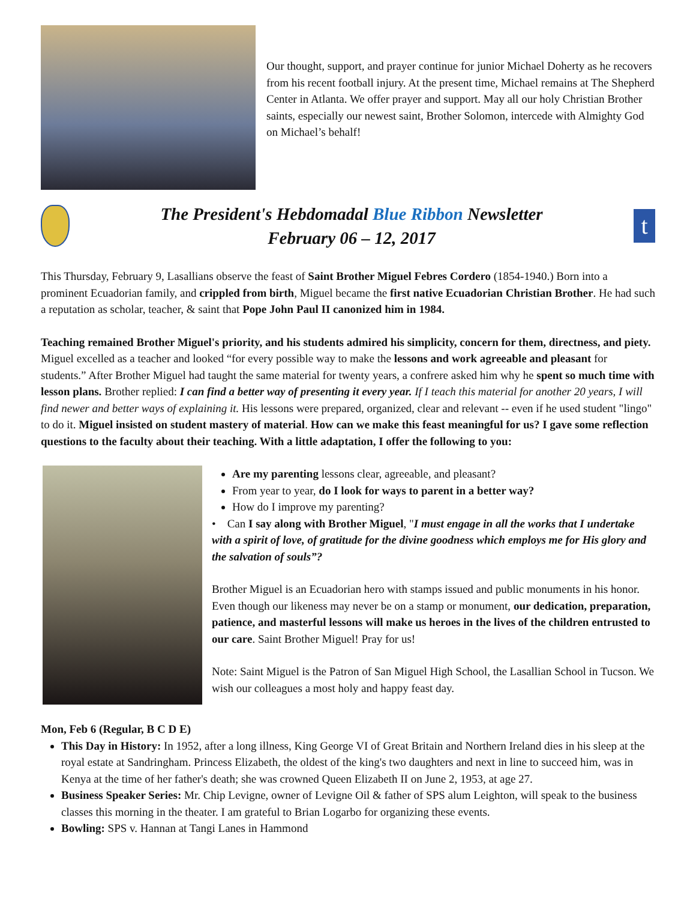Our thought, support, and prayer continue for junior Michael Doherty as he recovers from his recent football injury. At the present time, Michael remains at The Shepherd Center in Atlanta. We offer prayer and support. May all our holy Christian Brother saints, especially our newest saint, Brother Solomon, intercede with Almighty God on Michael’s behalf!
The President's Hebdomadal Blue Ribbon Newsletter
February 06 – 12, 2017
t
This Thursday, February 9, Lasallians observe the feast of Saint Brother Miguel Febres Cordero (1854-1940.) Born into a prominent Ecuadorian family, and crippled from birth, Miguel became the first native Ecuadorian Christian Brother. He had such a reputation as scholar, teacher, & saint that Pope John Paul II canonized him in 1984.
Teaching remained Brother Miguel's priority, and his students admired his simplicity, concern for them, directness, and piety. Miguel excelled as a teacher and looked “for every possible way to make the lessons and work agreeable and pleasant for students.” After Brother Miguel had taught the same material for twenty years, a confrere asked him why he spent so much time with lesson plans. Brother replied: I can find a better way of presenting it every year. If I teach this material for another 20 years, I will find newer and better ways of explaining it. His lessons were prepared, organized, clear and relevant -- even if he used student "lingo" to do it. Miguel insisted on student mastery of material. How can we make this feast meaningful for us? I gave some reflection questions to the faculty about their teaching. With a little adaptation, I offer the following to you:
Are my parenting lessons clear, agreeable, and pleasant?
From year to year, do I look for ways to parent in a better way?
How do I improve my parenting?
• Can I say along with Brother Miguel, "I must engage in all the works that I undertake with a spirit of love, of gratitude for the divine goodness which employs me for His glory and the salvation of souls”?
Brother Miguel is an Ecuadorian hero with stamps issued and public monuments in his honor. Even though our likeness may never be on a stamp or monument, our dedication, preparation, patience, and masterful lessons will make us heroes in the lives of the children entrusted to our care. Saint Brother Miguel! Pray for us!
Note: Saint Miguel is the Patron of San Miguel High School, the Lasallian School in Tucson. We wish our colleagues a most holy and happy feast day.
Mon, Feb 6 (Regular, B C D E)
This Day in History: In 1952, after a long illness, King George VI of Great Britain and Northern Ireland dies in his sleep at the royal estate at Sandringham. Princess Elizabeth, the oldest of the king's two daughters and next in line to succeed him, was in Kenya at the time of her father's death; she was crowned Queen Elizabeth II on June 2, 1953, at age 27.
Business Speaker Series: Mr. Chip Levigne, owner of Levigne Oil & father of SPS alum Leighton, will speak to the business classes this morning in the theater. I am grateful to Brian Logarbo for organizing these events.
Bowling: SPS v. Hannan at Tangi Lanes in Hammond